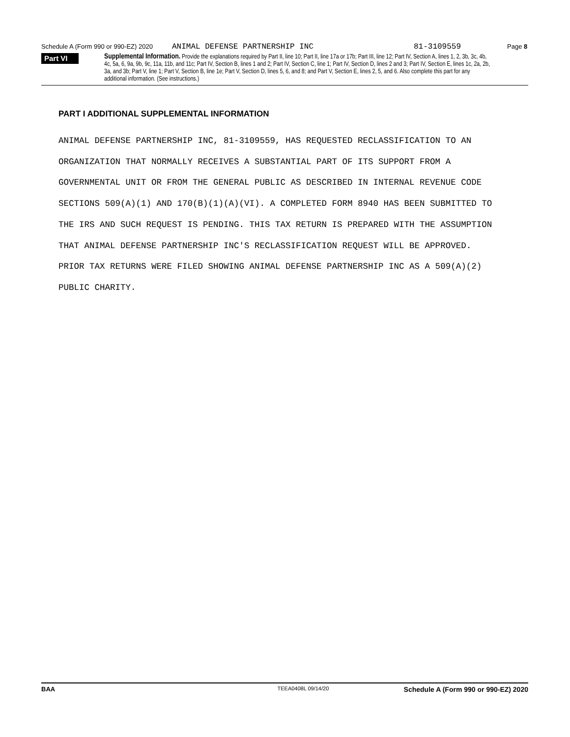Schedule A (Form 990 or 990-EZ) 2020 ANIMAL DEFENSE PARTNERSHIP INC 81-3109559 Page 8
Part VI
Supplemental Information. Provide the explanations required by Part II, line 10; Part II, line 17a or 17b; Part III, line 12; Part IV, Section A, lines 1, 2, 3b, 3c, 4b, 4c, 5a, 6, 9a, 9b, 9c, 11a, 11b, and 11c; Part IV, Section B, lines 1 and 2; Part IV, Section C, line 1; Part IV, Section D, lines 2 and 3; Part IV, Section E, lines 1c, 2a, 2b, 3a, and 3b; Part V, line 1; Part V, Section B, line 1e; Part V, Section D, lines 5, 6, and 8; and Part V, Section E, lines 2, 5, and 6. Also complete this part for any additional information. (See instructions.)
PART I ADDITIONAL SUPPLEMENTAL INFORMATION
ANIMAL DEFENSE PARTNERSHIP INC, 81-3109559, HAS REQUESTED RECLASSIFICATION TO AN ORGANIZATION THAT NORMALLY RECEIVES A SUBSTANTIAL PART OF ITS SUPPORT FROM A GOVERNMENTAL UNIT OR FROM THE GENERAL PUBLIC AS DESCRIBED IN INTERNAL REVENUE CODE SECTIONS 509(A)(1) AND 170(B)(1)(A)(VI). A COMPLETED FORM 8940 HAS BEEN SUBMITTED TO THE IRS AND SUCH REQUEST IS PENDING. THIS TAX RETURN IS PREPARED WITH THE ASSUMPTION THAT ANIMAL DEFENSE PARTNERSHIP INC'S RECLASSIFICATION REQUEST WILL BE APPROVED. PRIOR TAX RETURNS WERE FILED SHOWING ANIMAL DEFENSE PARTNERSHIP INC AS A 509(A)(2) PUBLIC CHARITY.
BAA TEEA0408L 09/14/20 Schedule A (Form 990 or 990-EZ) 2020